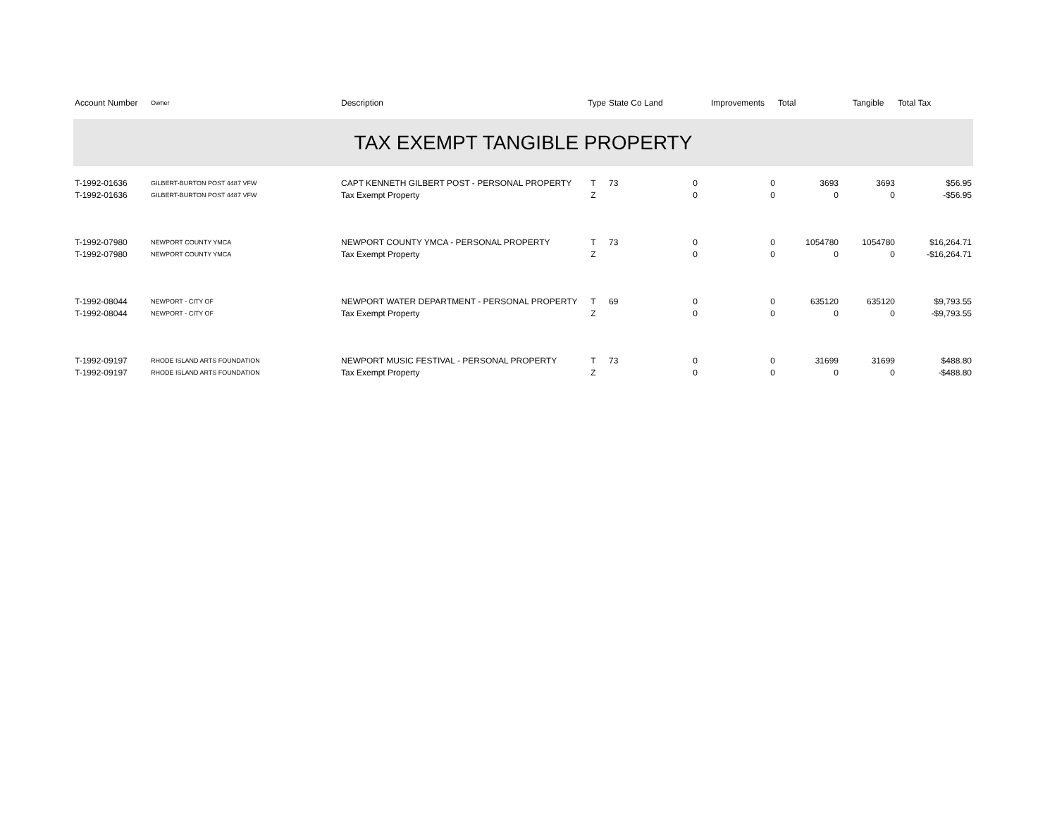| Account Number | Owner | Description | Type | State Co | Land | Improvements | Total | Tangible | Total Tax |
| --- | --- | --- | --- | --- | --- | --- | --- | --- | --- |
| TAX EXEMPT TANGIBLE PROPERTY | | | | | | | | | |
| T-1992-01636 | GILBERT-BURTON POST 4487 VFW | CAPT KENNETH GILBERT POST - PERSONAL PROPERTY | T | 73 | 0 | 0 | 3693 | 3693 | $56.95 |
| T-1992-01636 | GILBERT-BURTON POST 4487 VFW | Tax Exempt Property | Z | | 0 | 0 | 0 | 0 | -$56.95 |
| T-1992-07980 | NEWPORT COUNTY YMCA | NEWPORT COUNTY YMCA - PERSONAL PROPERTY | T | 73 | 0 | 0 | 1054780 | 1054780 | $16,264.71 |
| T-1992-07980 | NEWPORT COUNTY YMCA | Tax Exempt Property | Z | | 0 | 0 | 0 | 0 | -$16,264.71 |
| T-1992-08044 | NEWPORT - CITY OF | NEWPORT WATER DEPARTMENT - PERSONAL PROPERTY | T | 69 | 0 | 0 | 635120 | 635120 | $9,793.55 |
| T-1992-08044 | NEWPORT - CITY OF | Tax Exempt Property | Z | | 0 | 0 | 0 | 0 | -$9,793.55 |
| T-1992-09197 | RHODE ISLAND ARTS FOUNDATION | NEWPORT MUSIC FESTIVAL - PERSONAL PROPERTY | T | 73 | 0 | 0 | 31699 | 31699 | $488.80 |
| T-1992-09197 | RHODE ISLAND ARTS FOUNDATION | Tax Exempt Property | Z | | 0 | 0 | 0 | 0 | -$488.80 |